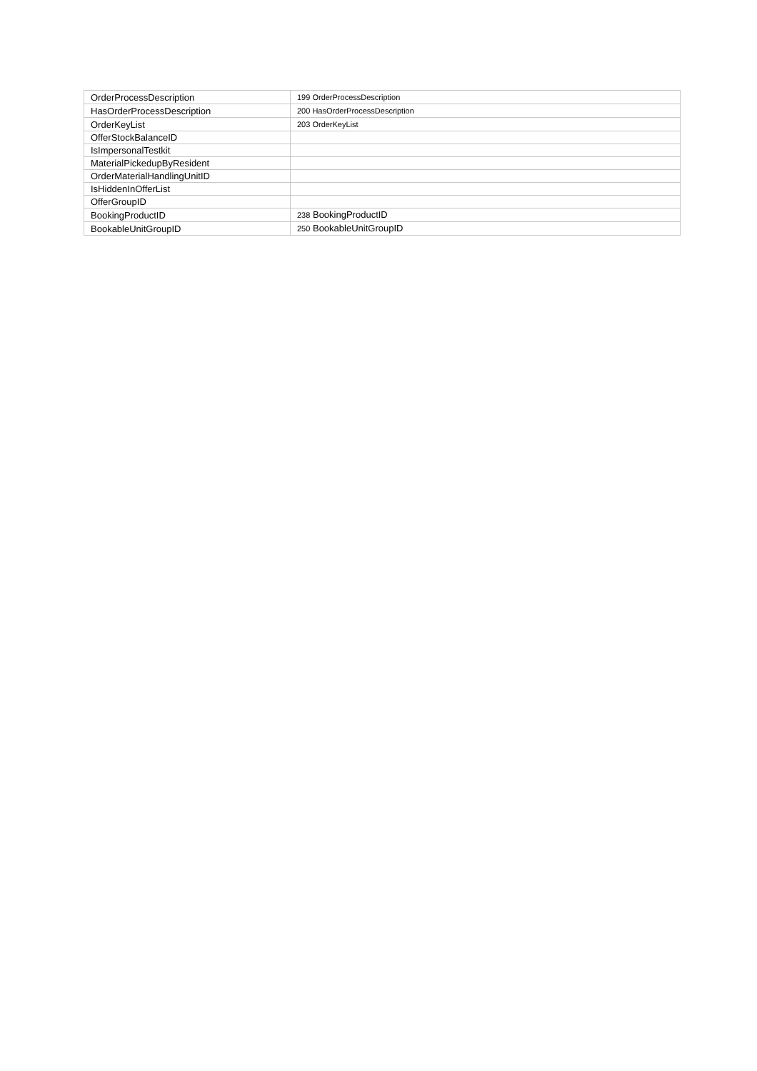| OrderProcessDescription | 199 OrderProcessDescription |
| HasOrderProcessDescription | 200 HasOrderProcessDescription |
| OrderKeyList | 203 OrderKeyList |
| OfferStockBalanceID | |
| IsImpersonalTestkit | |
| MaterialPickedupByResident | |
| OrderMaterialHandlingUnitID | |
| IsHiddenInOfferList | |
| OfferGroupID | |
| BookingProductID | 238 BookingProductID |
| BookableUnitGroupID | 250 BookableUnitGroupID |